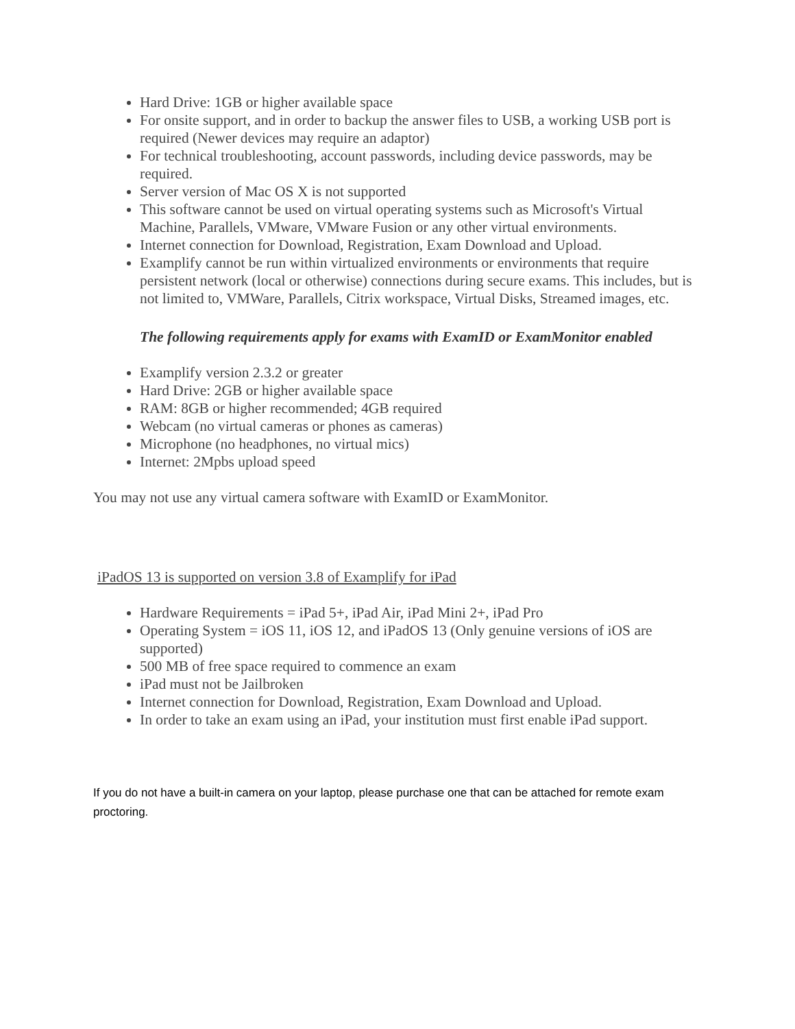Hard Drive: 1GB or higher available space
For onsite support, and in order to backup the answer files to USB, a working USB port is required (Newer devices may require an adaptor)
For technical troubleshooting, account passwords, including device passwords, may be required.
Server version of Mac OS X is not supported
This software cannot be used on virtual operating systems such as Microsoft's Virtual Machine, Parallels, VMware, VMware Fusion or any other virtual environments.
Internet connection for Download, Registration, Exam Download and Upload.
Examplify cannot be run within virtualized environments or environments that require persistent network (local or otherwise) connections during secure exams. This includes, but is not limited to, VMWare, Parallels, Citrix workspace, Virtual Disks, Streamed images, etc.
The following requirements apply for exams with ExamID or ExamMonitor enabled
Examplify version 2.3.2 or greater
Hard Drive: 2GB or higher available space
RAM: 8GB or higher recommended; 4GB required
Webcam (no virtual cameras or phones as cameras)
Microphone (no headphones, no virtual mics)
Internet: 2Mpbs upload speed
You may not use any virtual camera software with ExamID or ExamMonitor.
iPadOS 13 is supported on version 3.8 of Examplify for iPad
Hardware Requirements = iPad 5+, iPad Air, iPad Mini 2+, iPad Pro
Operating System = iOS 11, iOS 12, and iPadOS 13 (Only genuine versions of iOS are supported)
500 MB of free space required to commence an exam
iPad must not be Jailbroken
Internet connection for Download, Registration, Exam Download and Upload.
In order to take an exam using an iPad, your institution must first enable iPad support.
If you do not have a built-in camera on your laptop, please purchase one that can be attached for remote exam proctoring.